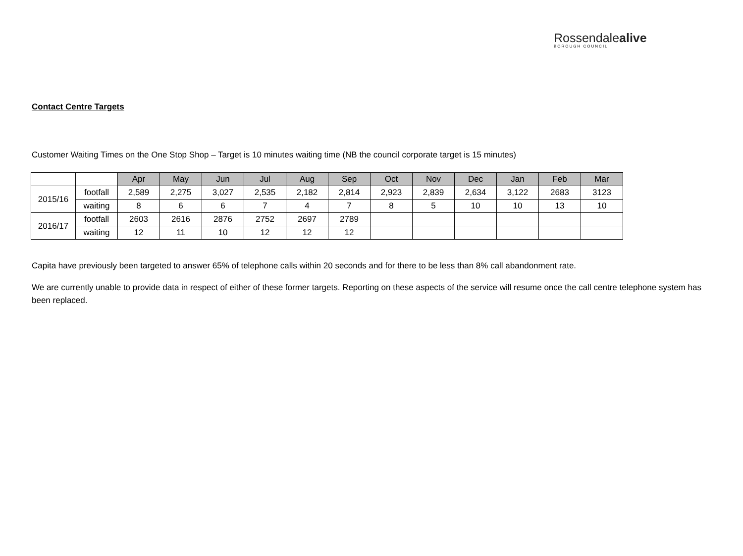Rossendalealive
BOROUGH COUNCIL
Contact Centre Targets
Customer Waiting Times on the One Stop Shop – Target is 10 minutes waiting time (NB the council corporate target is 15 minutes)
| | | Apr | May | Jun | Jul | Aug | Sep | Oct | Nov | Dec | Jan | Feb | Mar |
| 2015/16 | footfall | 2,589 | 2,275 | 3,027 | 2,535 | 2,182 | 2,814 | 2,923 | 2,839 | 2,634 | 3,122 | 2683 | 3123 |
| | waiting | 8 | 6 | 6 | 7 | 4 | 7 | 8 | 5 | 10 | 10 | 13 | 10 |
| 2016/17 | footfall | 2603 | 2616 | 2876 | 2752 | 2697 | 2789 | | | | | | |
| | waiting | 12 | 11 | 10 | 12 | 12 | 12 | | | | | | |
Capita have previously been targeted to answer 65% of telephone calls within 20 seconds and for there to be less than 8% call abandonment rate.
We are currently unable to provide data in respect of either of these former targets. Reporting on these aspects of the service will resume once the call centre telephone system has been replaced.